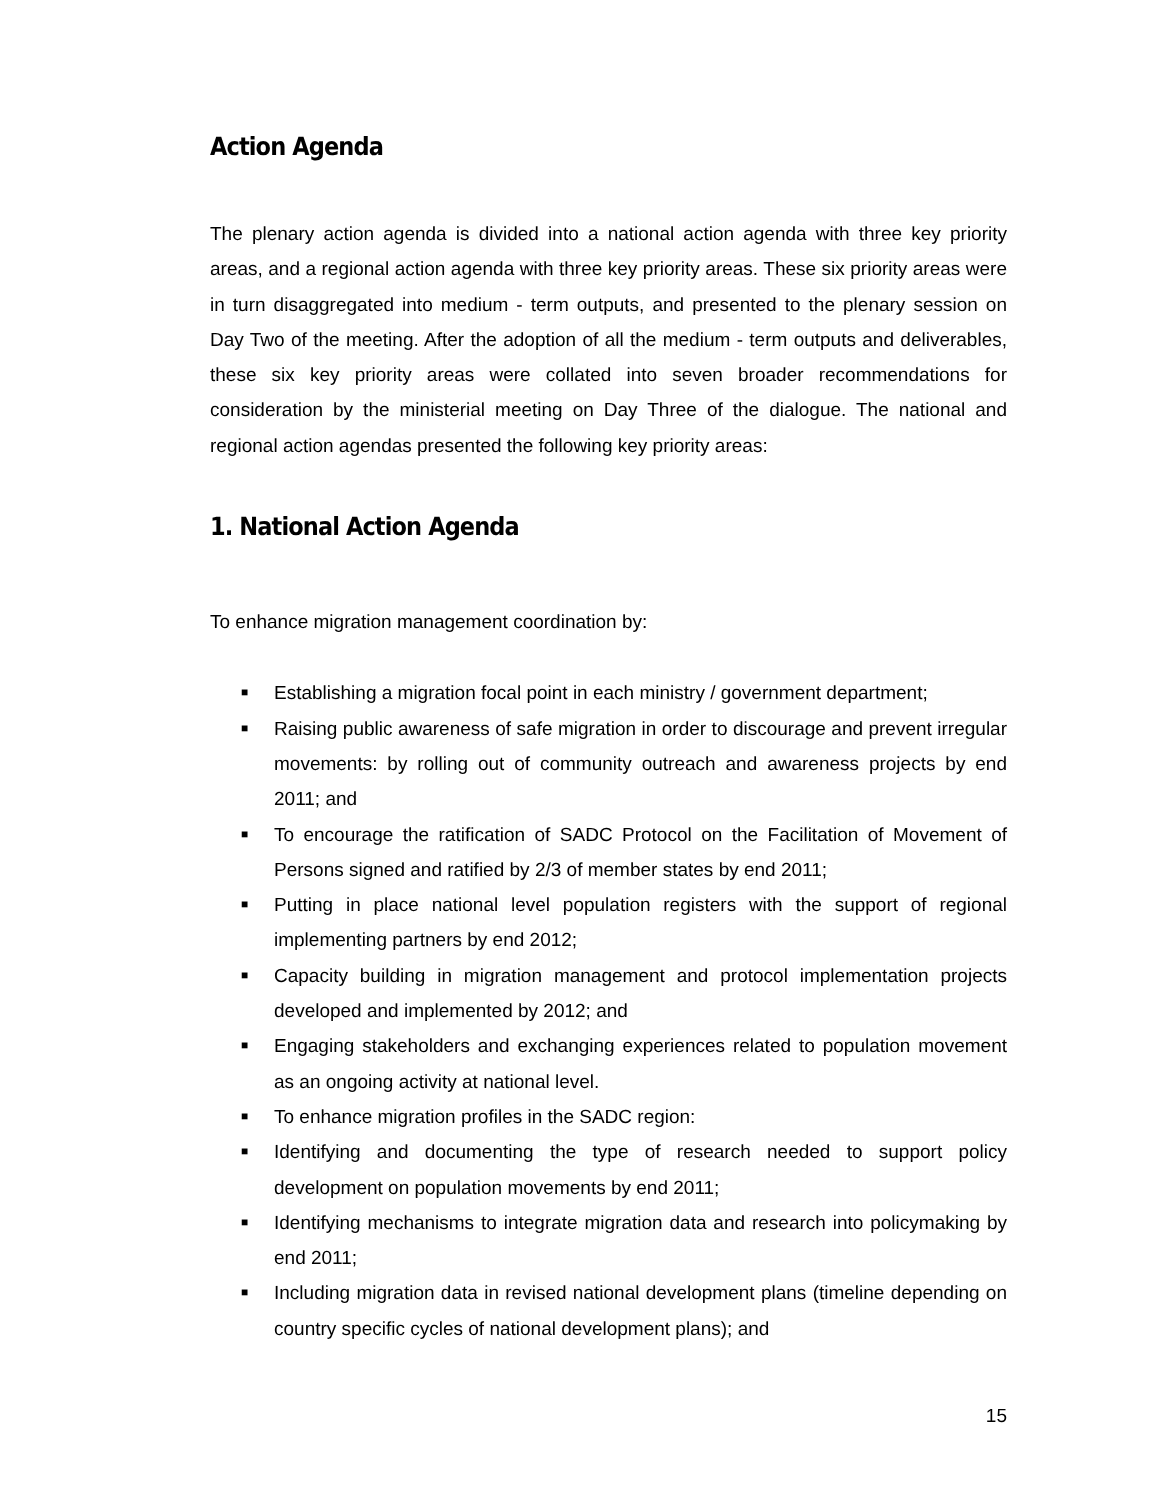Action Agenda
The plenary action agenda is divided into a national action agenda with three key priority areas, and a regional action agenda with three key priority areas. These six priority areas were in turn disaggregated into medium - term outputs, and presented to the plenary session on Day Two of the meeting. After the adoption of all the medium - term outputs and deliverables, these six key priority areas were collated into seven broader recommendations for consideration by the ministerial meeting on Day Three of the dialogue. The national and regional action agendas presented the following key priority areas:
1. National Action Agenda
To enhance migration management coordination by:
■ Establishing a migration focal point in each ministry / government department;
■ Raising public awareness of safe migration in order to discourage and prevent irregular movements: by rolling out of community outreach and awareness projects by end 2011; and
■ To encourage the ratification of SADC Protocol on the Facilitation of Movement of Persons signed and ratified by 2/3 of member states by end 2011;
■ Putting in place national level population registers with the support of regional implementing partners by end 2012;
■ Capacity building in migration management and protocol implementation projects developed and implemented by 2012; and
■ Engaging stakeholders and exchanging experiences related to population movement as an ongoing activity at national level.
■ To enhance migration profiles in the SADC region:
■ Identifying and documenting the type of research needed to support policy development on population movements by end 2011;
■ Identifying mechanisms to integrate migration data and research into policymaking by end 2011;
■ Including migration data in revised national development plans (timeline depending on country specific cycles of national development plans); and
15